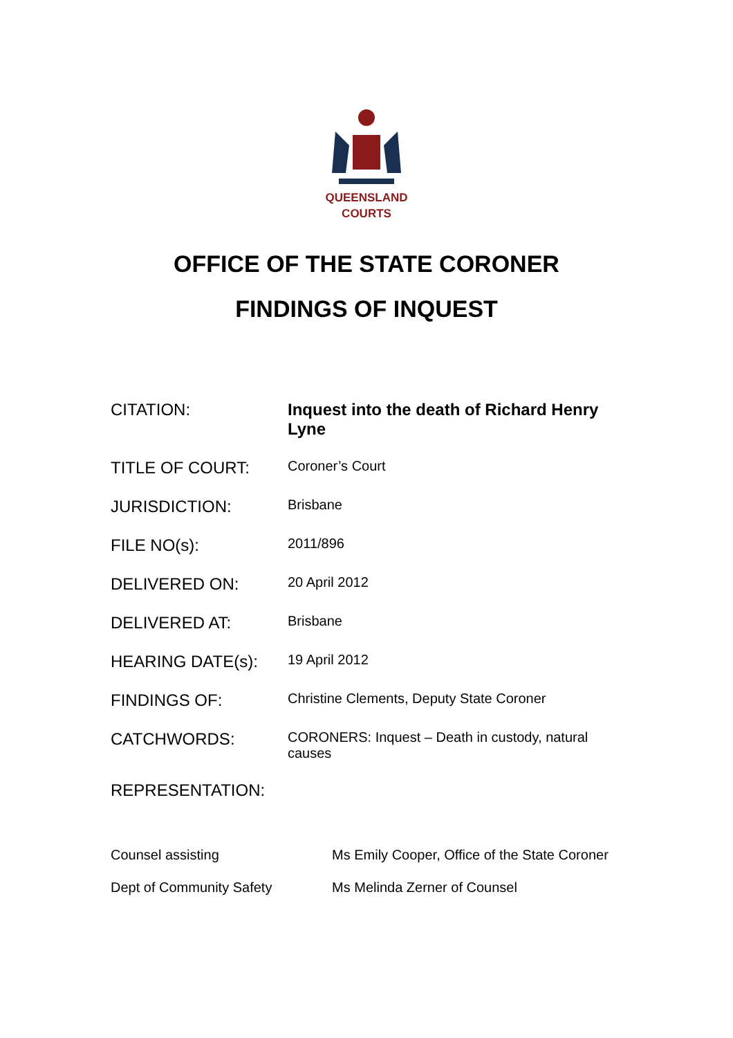QUEENSLAND
COURTS
OFFICE OF THE STATE CORONER
FINDINGS OF INQUEST
| CITATION: | Inquest into the death of Richard Henry Lyne |
| TITLE OF COURT: | Coroner’s Court |
| JURISDICTION: | Brisbane |
| FILE NO(s): | 2011/896 |
| DELIVERED ON: | 20 April 2012 |
| DELIVERED AT: | Brisbane |
| HEARING DATE(s): | 19 April 2012 |
| FINDINGS OF: | Christine Clements, Deputy State Coroner |
| CATCHWORDS: | CORONERS: Inquest – Death in custody, natural causes |
| REPRESENTATION: | |
| Counsel assisting | Ms Emily Cooper, Office of the State Coroner |
| Dept of Community Safety | Ms Melinda Zerner of Counsel |